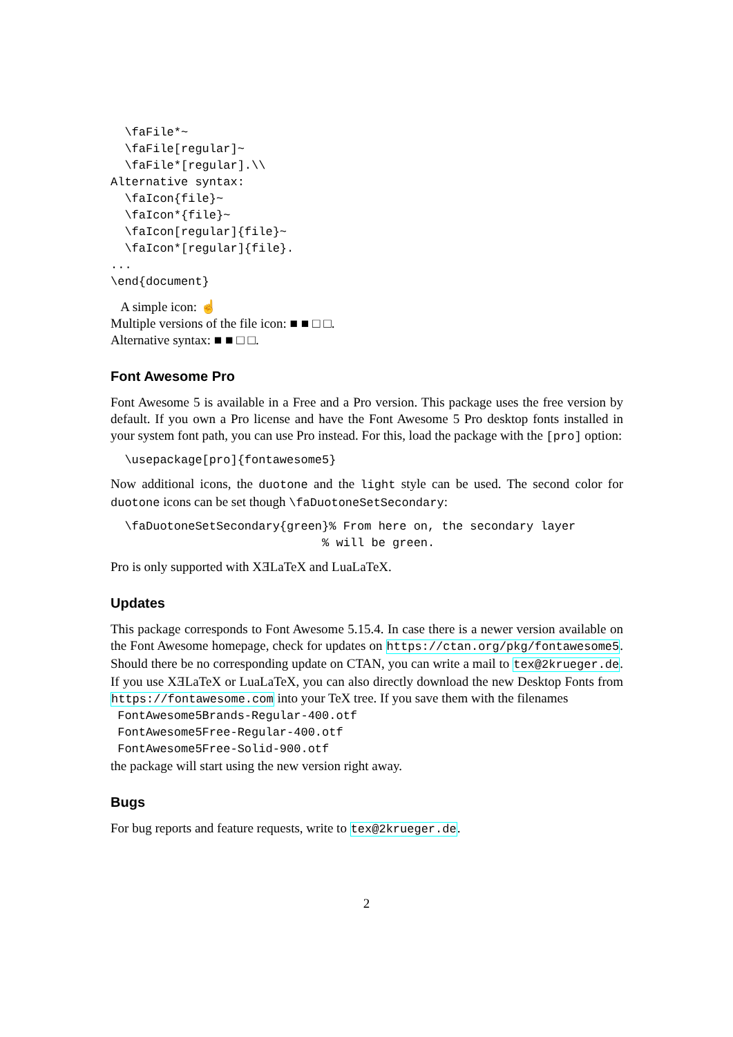\faFile*~
  \faFile[regular]~
  \faFile*[regular].\\
Alternative syntax:
  \faIcon{file}~
  \faIcon*{file}~
  \faIcon[regular]{file}~
  \faIcon*[regular]{file}.
...
\end{document}
A simple icon: ☝
Multiple versions of the file icon: ■ ■ □ □.
Alternative syntax: ■ ■ □ □.
Font Awesome Pro
Font Awesome 5 is available in a Free and a Pro version. This package uses the free version by default. If you own a Pro license and have the Font Awesome 5 Pro desktop fonts installed in your system font path, you can use Pro instead. For this, load the package with the [pro] option:
  \usepackage[pro]{fontawesome5}
Now additional icons, the duotone and the light style can be used. The second color for duotone icons can be set though \faDuotoneSetSecondary:
  \faDuotoneSetSecondary{green}% From here on, the secondary layer
                              % will be green.
Pro is only supported with XƎLaTeX and LuaLaTeX.
Updates
This package corresponds to Font Awesome 5.15.4. In case there is a newer version available on the Font Awesome homepage, check for updates on https://ctan.org/pkg/fontawesome5. Should there be no corresponding update on CTAN, you can write a mail to tex@2krueger.de. If you use XƎLaTeX or LuaLaTeX, you can also directly download the new Desktop Fonts from https://fontawesome.com into your TeX tree. If you save them with the filenames
 FontAwesome5Brands-Regular-400.otf
 FontAwesome5Free-Regular-400.otf
 FontAwesome5Free-Solid-900.otf
the package will start using the new version right away.
Bugs
For bug reports and feature requests, write to tex@2krueger.de.
2